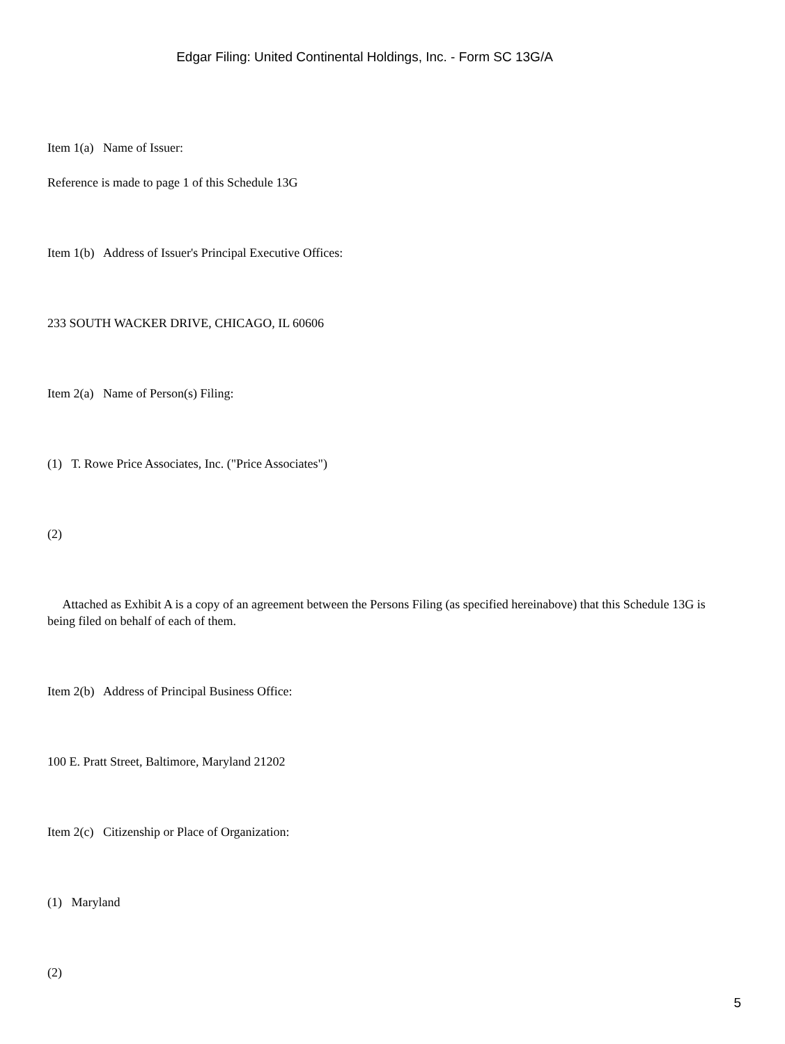Edgar Filing: United Continental Holdings, Inc. - Form SC 13G/A
Item 1(a) Name of Issuer:
Reference is made to page 1 of this Schedule 13G
Item 1(b) Address of Issuer's Principal Executive Offices:
233 SOUTH WACKER DRIVE, CHICAGO, IL 60606
Item 2(a) Name of Person(s) Filing:
(1) T. Rowe Price Associates, Inc. ("Price Associates")
(2)
Attached as Exhibit A is a copy of an agreement between the Persons Filing (as specified hereinabove) that this Schedule 13G is being filed on behalf of each of them.
Item 2(b) Address of Principal Business Office:
100 E. Pratt Street, Baltimore, Maryland 21202
Item 2(c) Citizenship or Place of Organization:
(1) Maryland
(2)
5